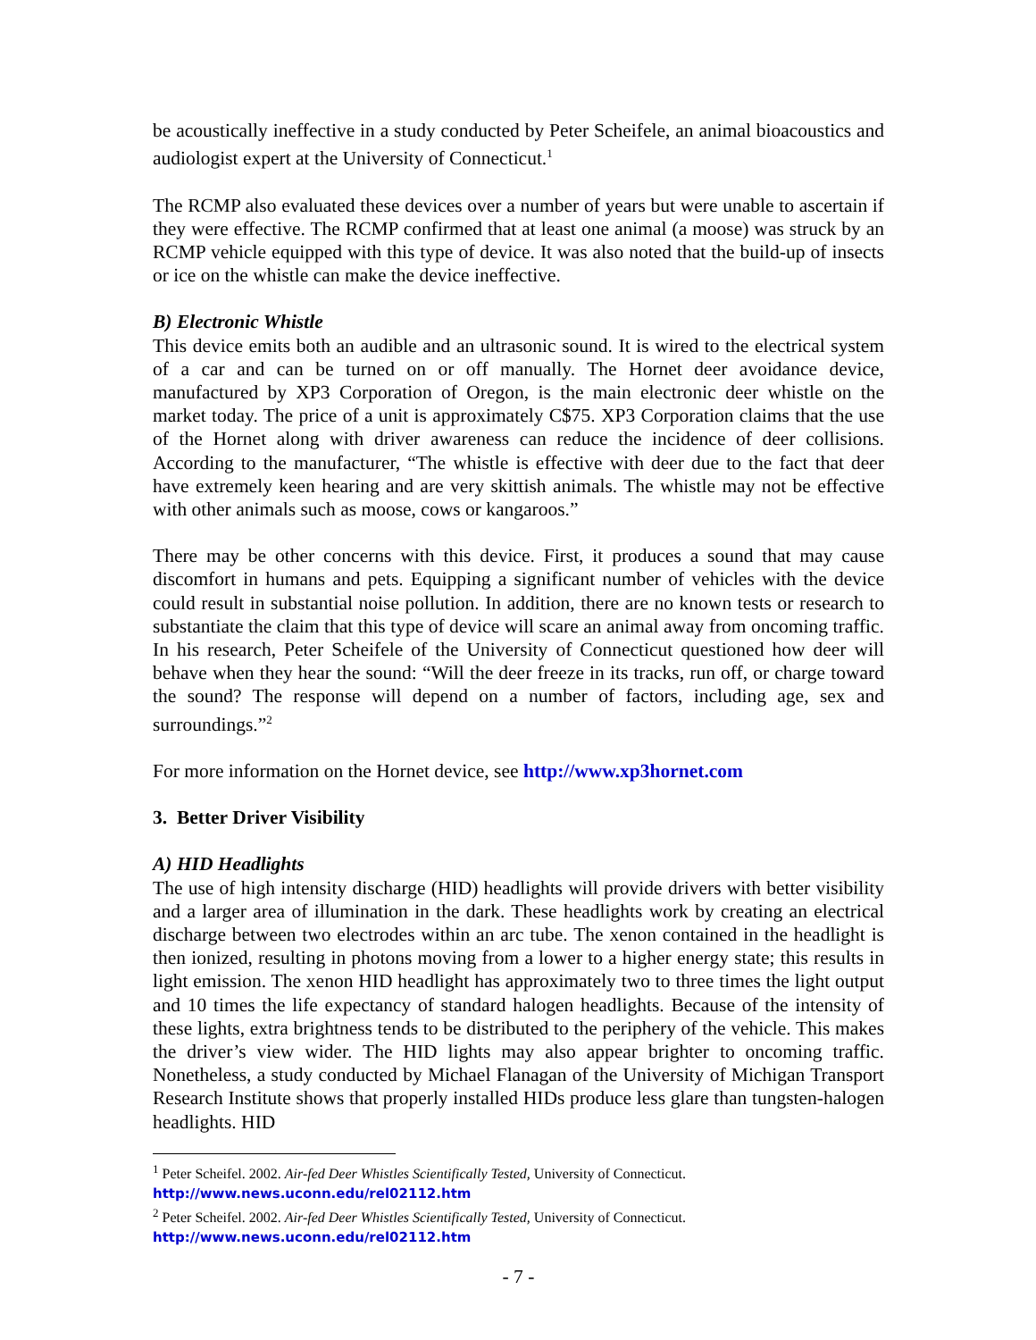be acoustically ineffective in a study conducted by Peter Scheifele, an animal bioacoustics and audiologist expert at the University of Connecticut.<sup>1</sup>
The RCMP also evaluated these devices over a number of years but were unable to ascertain if they were effective. The RCMP confirmed that at least one animal (a moose) was struck by an RCMP vehicle equipped with this type of device. It was also noted that the build-up of insects or ice on the whistle can make the device ineffective.
B) Electronic Whistle
This device emits both an audible and an ultrasonic sound. It is wired to the electrical system of a car and can be turned on or off manually. The Hornet deer avoidance device, manufactured by XP3 Corporation of Oregon, is the main electronic deer whistle on the market today. The price of a unit is approximately C$75. XP3 Corporation claims that the use of the Hornet along with driver awareness can reduce the incidence of deer collisions. According to the manufacturer, “The whistle is effective with deer due to the fact that deer have extremely keen hearing and are very skittish animals. The whistle may not be effective with other animals such as moose, cows or kangaroos.”
There may be other concerns with this device. First, it produces a sound that may cause discomfort in humans and pets. Equipping a significant number of vehicles with the device could result in substantial noise pollution. In addition, there are no known tests or research to substantiate the claim that this type of device will scare an animal away from oncoming traffic. In his research, Peter Scheifele of the University of Connecticut questioned how deer will behave when they hear the sound: “Will the deer freeze in its tracks, run off, or charge toward the sound? The response will depend on a number of factors, including age, sex and surroundings.”<sup>2</sup>
For more information on the Hornet device, see http://www.xp3hornet.com
3. Better Driver Visibility
A) HID Headlights
The use of high intensity discharge (HID) headlights will provide drivers with better visibility and a larger area of illumination in the dark. These headlights work by creating an electrical discharge between two electrodes within an arc tube. The xenon contained in the headlight is then ionized, resulting in photons moving from a lower to a higher energy state; this results in light emission. The xenon HID headlight has approximately two to three times the light output and 10 times the life expectancy of standard halogen headlights. Because of the intensity of these lights, extra brightness tends to be distributed to the periphery of the vehicle. This makes the driver’s view wider. The HID lights may also appear brighter to oncoming traffic. Nonetheless, a study conducted by Michael Flanagan of the University of Michigan Transport Research Institute shows that properly installed HIDs produce less glare than tungsten-halogen headlights. HID
<sup>1</sup> Peter Scheifel. 2002. Air-fed Deer Whistles Scientifically Tested, University of Connecticut. http://www.news.uconn.edu/rel02112.htm
<sup>2</sup> Peter Scheifel. 2002. Air-fed Deer Whistles Scientifically Tested, University of Connecticut. http://www.news.uconn.edu/rel02112.htm
- 7 -